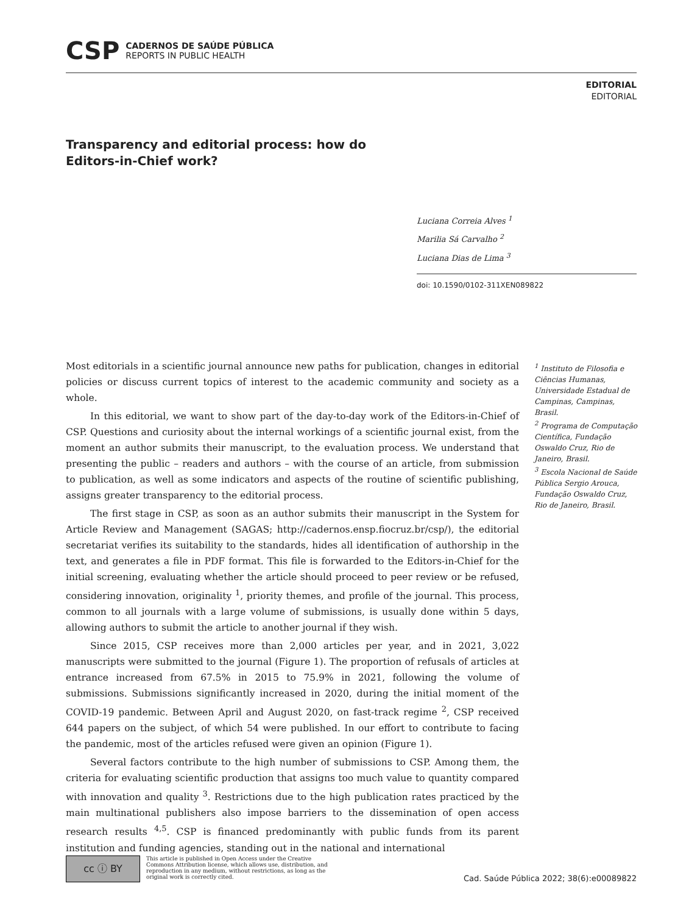CSP
CADERNOS DE SAÚDE PÚBLICA
REPORTS IN PUBLIC HEALTH
EDITORIAL
EDITORIAL
Transparency and editorial process: how do Editors-in-Chief work?
Luciana Correia Alves <sup>1</sup>
Marilia Sá Carvalho <sup>2</sup>
Luciana Dias de Lima <sup>3</sup>
doi: 10.1590/0102-311XEN089822
Most editorials in a scientific journal announce new paths for publication, changes in editorial policies or discuss current topics of interest to the academic community and society as a whole.
In this editorial, we want to show part of the day-to-day work of the Editors-in-Chief of CSP. Questions and curiosity about the internal workings of a scientific journal exist, from the moment an author submits their manuscript, to the evaluation process. We understand that presenting the public – readers and authors – with the course of an article, from submission to publication, as well as some indicators and aspects of the routine of scientific publishing, assigns greater transparency to the editorial process.
The first stage in CSP, as soon as an author submits their manuscript in the System for Article Review and Management (SAGAS; http://cadernos.ensp.fiocruz.br/csp/), the editorial secretariat verifies its suitability to the standards, hides all identification of authorship in the text, and generates a file in PDF format. This file is forwarded to the Editors-in-Chief for the initial screening, evaluating whether the article should proceed to peer review or be refused, considering innovation, originality <sup>1</sup>, priority themes, and profile of the journal. This process, common to all journals with a large volume of submissions, is usually done within 5 days, allowing authors to submit the article to another journal if they wish.
Since 2015, CSP receives more than 2,000 articles per year, and in 2021, 3,022 manuscripts were submitted to the journal (Figure 1). The proportion of refusals of articles at entrance increased from 67.5% in 2015 to 75.9% in 2021, following the volume of submissions. Submissions significantly increased in 2020, during the initial moment of the COVID-19 pandemic. Between April and August 2020, on fast-track regime <sup>2</sup>, CSP received 644 papers on the subject, of which 54 were published. In our effort to contribute to facing the pandemic, most of the articles refused were given an opinion (Figure 1).
Several factors contribute to the high number of submissions to CSP. Among them, the criteria for evaluating scientific production that assigns too much value to quantity compared with innovation and quality <sup>3</sup>. Restrictions due to the high publication rates practiced by the main multinational publishers also impose barriers to the dissemination of open access research results <sup>4,5</sup>. CSP is financed predominantly with public funds from its parent institution and funding agencies, standing out in the national and international
<sup>1</sup> Instituto de Filosofia e Ciências Humanas, Universidade Estadual de Campinas, Campinas, Brasil.
<sup>2</sup> Programa de Computação Científica, Fundação Oswaldo Cruz, Rio de Janeiro, Brasil.
<sup>3</sup> Escola Nacional de Saúde Pública Sergio Arouca, Fundação Oswaldo Cruz, Rio de Janeiro, Brasil.
cc ⓘ BY
This article is published in Open Access under the Creative Commons Attribution license, which allows use, distribution, and reproduction in any medium, without restrictions, as long as the original work is correctly cited.
Cad. Saúde Pública 2022; 38(6):e00089822